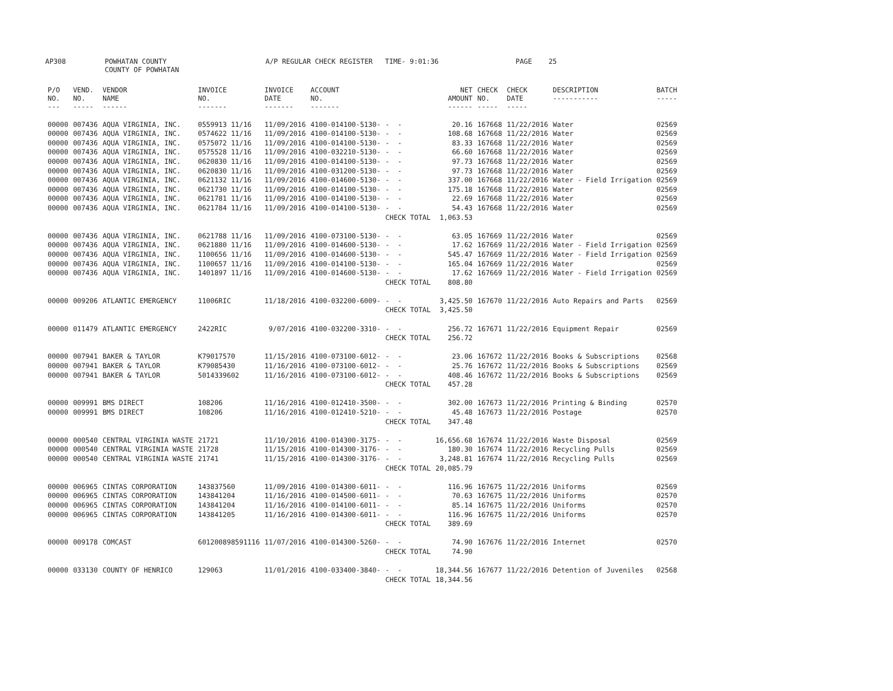AP308
POWHATAN COUNTY COUNTY OF POWHATAN
A/P REGULAR CHECK REGISTER TIME- 9:01:36
PAGE 25
| P/O NO. --- | VEND. NO. ----- | VENDOR NAME ------ | INVOICE NO. ------- | INVOICE DATE ------- | ACCOUNT NO. ------- | | NET AMOUNT ------ | CHECK NO. ----- | CHECK DATE ----- | DESCRIPTION ----------- | BATCH ----- |
| --- | --- | --- | --- | --- | --- | --- | --- | --- | --- | --- | --- |
| 00000 | 007436 | AQUA VIRGINIA, INC. | 0559913 11/16 | 11/09/2016 | 4100-014100-5130- | - - | 20.16 | 167668 | 11/22/2016 | Water | 02569 |
| 00000 | 007436 | AQUA VIRGINIA, INC. | 0574622 11/16 | 11/09/2016 | 4100-014100-5130- | - - | 108.68 | 167668 | 11/22/2016 | Water | 02569 |
| 00000 | 007436 | AQUA VIRGINIA, INC. | 0575072 11/16 | 11/09/2016 | 4100-014100-5130- | - - | 83.33 | 167668 | 11/22/2016 | Water | 02569 |
| 00000 | 007436 | AQUA VIRGINIA, INC. | 0575528 11/16 | 11/09/2016 | 4100-032210-5130- | - - | 66.60 | 167668 | 11/22/2016 | Water | 02569 |
| 00000 | 007436 | AQUA VIRGINIA, INC. | 0620830 11/16 | 11/09/2016 | 4100-014100-5130- | - - | 97.73 | 167668 | 11/22/2016 | Water | 02569 |
| 00000 | 007436 | AQUA VIRGINIA, INC. | 0620830 11/16 | 11/09/2016 | 4100-031200-5130- | - - | 97.73 | 167668 | 11/22/2016 | Water | 02569 |
| 00000 | 007436 | AQUA VIRGINIA, INC. | 0621132 11/16 | 11/09/2016 | 4100-014600-5130- | - - | 337.00 | 167668 | 11/22/2016 | Water - Field Irrigation | 02569 |
| 00000 | 007436 | AQUA VIRGINIA, INC. | 0621730 11/16 | 11/09/2016 | 4100-014100-5130- | - - | 175.18 | 167668 | 11/22/2016 | Water | 02569 |
| 00000 | 007436 | AQUA VIRGINIA, INC. | 0621781 11/16 | 11/09/2016 | 4100-014100-5130- | - - | 22.69 | 167668 | 11/22/2016 | Water | 02569 |
| 00000 | 007436 | AQUA VIRGINIA, INC. | 0621784 11/16 | 11/09/2016 | 4100-014100-5130- | - - | 54.43 | 167668 | 11/22/2016 | Water | 02569 |
| | | | | | | CHECK TOTAL | 1,063.53 | | | | |
| 00000 | 007436 | AQUA VIRGINIA, INC. | 0621788 11/16 | 11/09/2016 | 4100-073100-5130- | - - | 63.05 | 167669 | 11/22/2016 | Water | 02569 |
| 00000 | 007436 | AQUA VIRGINIA, INC. | 0621880 11/16 | 11/09/2016 | 4100-014600-5130- | - - | 17.62 | 167669 | 11/22/2016 | Water - Field Irrigation | 02569 |
| 00000 | 007436 | AQUA VIRGINIA, INC. | 1100656 11/16 | 11/09/2016 | 4100-014600-5130- | - - | 545.47 | 167669 | 11/22/2016 | Water - Field Irrigation | 02569 |
| 00000 | 007436 | AQUA VIRGINIA, INC. | 1100657 11/16 | 11/09/2016 | 4100-014100-5130- | - - | 165.04 | 167669 | 11/22/2016 | Water | 02569 |
| 00000 | 007436 | AQUA VIRGINIA, INC. | 1401897 11/16 | 11/09/2016 | 4100-014600-5130- | - - | 17.62 | 167669 | 11/22/2016 | Water - Field Irrigation | 02569 |
| | | | | | | CHECK TOTAL | 808.80 | | | | |
| 00000 | 009206 | ATLANTIC EMERGENCY | 11006RIC | 11/18/2016 | 4100-032200-6009- | - - | 3,425.50 | 167670 | 11/22/2016 | Auto Repairs and Parts | 02569 |
| | | | | | | CHECK TOTAL | 3,425.50 | | | | |
| 00000 | 011479 | ATLANTIC EMERGENCY | 2422RIC | 9/07/2016 | 4100-032200-3310- | - - | 256.72 | 167671 | 11/22/2016 | Equipment Repair | 02569 |
| | | | | | | CHECK TOTAL | 256.72 | | | | |
| 00000 | 007941 | BAKER & TAYLOR | K79017570 | 11/15/2016 | 4100-073100-6012- | - - | 23.06 | 167672 | 11/22/2016 | Books & Subscriptions | 02568 |
| 00000 | 007941 | BAKER & TAYLOR | K79085430 | 11/16/2016 | 4100-073100-6012- | - - | 25.76 | 167672 | 11/22/2016 | Books & Subscriptions | 02569 |
| 00000 | 007941 | BAKER & TAYLOR | 5014339602 | 11/16/2016 | 4100-073100-6012- | - - | 408.46 | 167672 | 11/22/2016 | Books & Subscriptions | 02569 |
| | | | | | | CHECK TOTAL | 457.28 | | | | |
| 00000 | 009991 | BMS DIRECT | 108206 | 11/16/2016 | 4100-012410-3500- | - - | 302.00 | 167673 | 11/22/2016 | Printing & Binding | 02570 |
| 00000 | 009991 | BMS DIRECT | 108206 | 11/16/2016 | 4100-012410-5210- | - - | 45.48 | 167673 | 11/22/2016 | Postage | 02570 |
| | | | | | | CHECK TOTAL | 347.48 | | | | |
| 00000 | 000540 | CENTRAL VIRGINIA WASTE | 21721 | 11/10/2016 | 4100-014300-3175- | - - | 16,656.68 | 167674 | 11/22/2016 | Waste Disposal | 02569 |
| 00000 | 000540 | CENTRAL VIRGINIA WASTE | 21728 | 11/15/2016 | 4100-014300-3176- | - - | 180.30 | 167674 | 11/22/2016 | Recycling Pulls | 02569 |
| 00000 | 000540 | CENTRAL VIRGINIA WASTE | 21741 | 11/15/2016 | 4100-014300-3176- | - - | 3,248.81 | 167674 | 11/22/2016 | Recycling Pulls | 02569 |
| | | | | | | CHECK TOTAL | 20,085.79 | | | | |
| 00000 | 006965 | CINTAS CORPORATION | 143837560 | 11/09/2016 | 4100-014300-6011- | - - | 116.96 | 167675 | 11/22/2016 | Uniforms | 02569 |
| 00000 | 006965 | CINTAS CORPORATION | 143841204 | 11/16/2016 | 4100-014500-6011- | - - | 70.63 | 167675 | 11/22/2016 | Uniforms | 02570 |
| 00000 | 006965 | CINTAS CORPORATION | 143841204 | 11/16/2016 | 4100-014100-6011- | - - | 85.14 | 167675 | 11/22/2016 | Uniforms | 02570 |
| 00000 | 006965 | CINTAS CORPORATION | 143841205 | 11/16/2016 | 4100-014300-6011- | - - | 116.96 | 167675 | 11/22/2016 | Uniforms | 02570 |
| | | | | | | CHECK TOTAL | 389.69 | | | | |
| 00000 | 009178 | COMCAST | 601200898591116 | 11/07/2016 | 4100-014300-5260- | - - | 74.90 | 167676 | 11/22/2016 | Internet | 02570 |
| | | | | | | CHECK TOTAL | 74.90 | | | | |
| 00000 | 033130 | COUNTY OF HENRICO | 129063 | 11/01/2016 | 4100-033400-3840- | - - | 18,344.56 | 167677 | 11/22/2016 | Detention of Juveniles | 02568 |
| | | | | | | CHECK TOTAL | 18,344.56 | | | | |